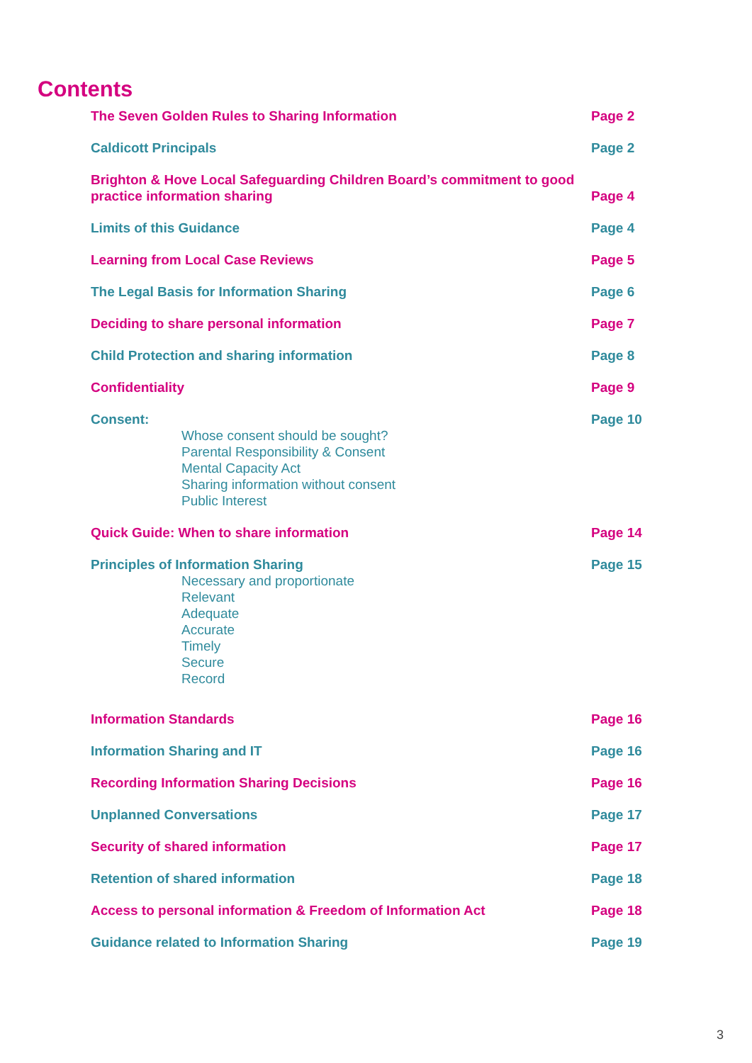Contents
The Seven Golden Rules to Sharing Information
Page 2
Caldicott Principals
Page 2
Brighton & Hove Local Safeguarding Children Board’s commitment to good practice information sharing
Page 4
Limits of this Guidance
Page 4
Learning from Local Case Reviews
Page 5
The Legal Basis for Information Sharing
Page 6
Deciding to share personal information
Page 7
Child Protection and sharing information
Page 8
Confidentiality
Page 9
Consent:
Whose consent should be sought?
Parental Responsibility & Consent
Mental Capacity Act
Sharing information without consent
Public Interest
Page 10
Quick Guide: When to share information
Page 14
Principles of Information Sharing
Necessary and proportionate
Relevant
Adequate
Accurate
Timely
Secure
Record
Page 15
Information Standards
Page 16
Information Sharing and IT
Page 16
Recording Information Sharing Decisions
Page 16
Unplanned Conversations
Page 17
Security of shared information
Page 17
Retention of shared information
Page 18
Access to personal information & Freedom of Information Act
Page 18
Guidance related to Information Sharing
Page 19
3